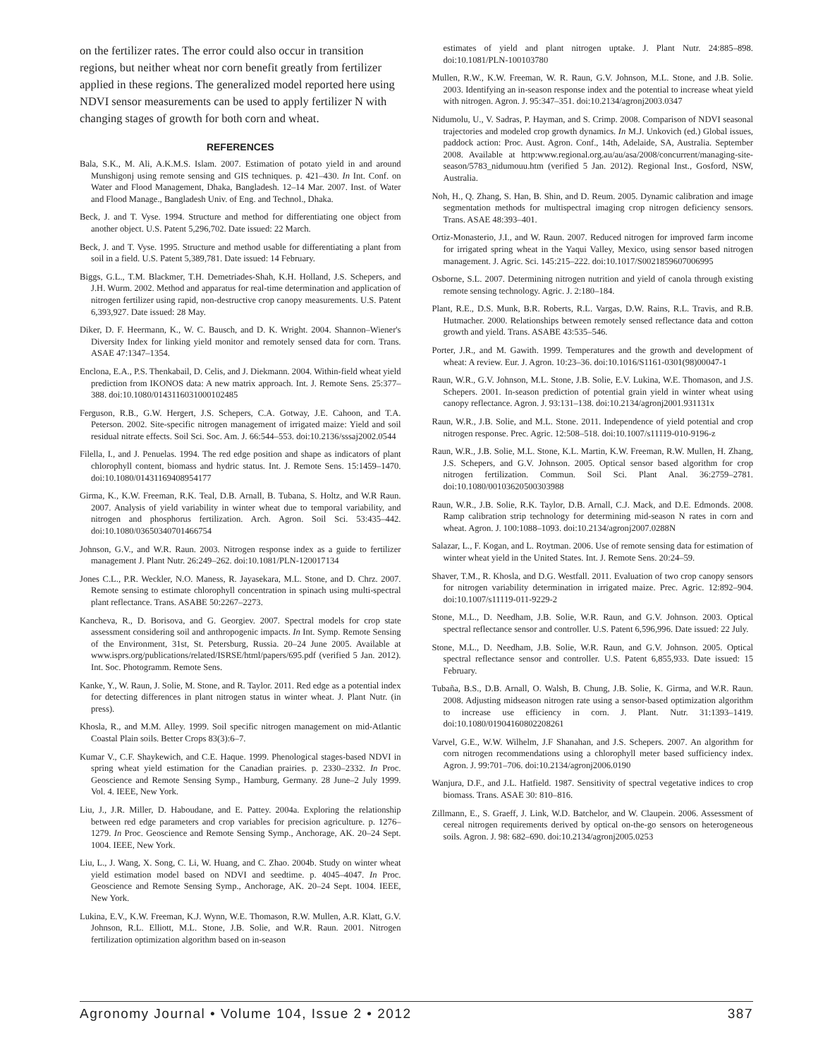on the fertilizer rates. The error could also occur in transition regions, but neither wheat nor corn benefit greatly from fertilizer applied in these regions. The generalized model reported here using NDVI sensor measurements can be used to apply fertilizer N with changing stages of growth for both corn and wheat.
REFERENCES
Bala, S.K., M. Ali, A.K.M.S. Islam. 2007. Estimation of potato yield in and around Munshigonj using remote sensing and GIS techniques. p. 421–430. In Int. Conf. on Water and Flood Management, Dhaka, Bangladesh. 12–14 Mar. 2007. Inst. of Water and Flood Manage., Bangladesh Univ. of Eng. and Technol., Dhaka.
Beck, J. and T. Vyse. 1994. Structure and method for differentiating one object from another object. U.S. Patent 5,296,702. Date issued: 22 March.
Beck, J. and T. Vyse. 1995. Structure and method usable for differentiating a plant from soil in a field. U.S. Patent 5,389,781. Date issued: 14 February.
Biggs, G.L., T.M. Blackmer, T.H. Demetriades-Shah, K.H. Holland, J.S. Schepers, and J.H. Wurm. 2002. Method and apparatus for real-time determination and application of nitrogen fertilizer using rapid, non-destructive crop canopy measurements. U.S. Patent 6,393,927. Date issued: 28 May.
Diker, D. F. Heermann, K., W. C. Bausch, and D. K. Wright. 2004. Shannon–Wiener's Diversity Index for linking yield monitor and remotely sensed data for corn. Trans. ASAE 47:1347–1354.
Enclona, E.A., P.S. Thenkabail, D. Celis, and J. Diekmann. 2004. Within-field wheat yield prediction from IKONOS data: A new matrix approach. Int. J. Remote Sens. 25:377–388. doi:10.1080/0143116031000102485
Ferguson, R.B., G.W. Hergert, J.S. Schepers, C.A. Gotway, J.E. Cahoon, and T.A. Peterson. 2002. Site-specific nitrogen management of irrigated maize: Yield and soil residual nitrate effects. Soil Sci. Soc. Am. J. 66:544–553. doi:10.2136/sssaj2002.0544
Filella, I., and J. Penuelas. 1994. The red edge position and shape as indicators of plant chlorophyll content, biomass and hydric status. Int. J. Remote Sens. 15:1459–1470. doi:10.1080/01431169408954177
Girma, K., K.W. Freeman, R.K. Teal, D.B. Arnall, B. Tubana, S. Holtz, and W.R Raun. 2007. Analysis of yield variability in winter wheat due to temporal variability, and nitrogen and phosphorus fertilization. Arch. Agron. Soil Sci. 53:435–442. doi:10.1080/03650340701466754
Johnson, G.V., and W.R. Raun. 2003. Nitrogen response index as a guide to fertilizer management J. Plant Nutr. 26:249–262. doi:10.1081/PLN-120017134
Jones C.L., P.R. Weckler, N.O. Maness, R. Jayasekara, M.L. Stone, and D. Chrz. 2007. Remote sensing to estimate chlorophyll concentration in spinach using multi-spectral plant reflectance. Trans. ASABE 50:2267–2273.
Kancheva, R., D. Borisova, and G. Georgiev. 2007. Spectral models for crop state assessment considering soil and anthropogenic impacts. In Int. Symp. Remote Sensing of the Environment, 31st, St. Petersburg, Russia. 20–24 June 2005. Available at www.isprs.org/publications/related/ISRSE/html/papers/695.pdf (verified 5 Jan. 2012). Int. Soc. Photogramm. Remote Sens.
Kanke, Y., W. Raun, J. Solie, M. Stone, and R. Taylor. 2011. Red edge as a potential index for detecting differences in plant nitrogen status in winter wheat. J. Plant Nutr. (in press).
Khosla, R., and M.M. Alley. 1999. Soil specific nitrogen management on mid-Atlantic Coastal Plain soils. Better Crops 83(3):6–7.
Kumar V., C.F. Shaykewich, and C.E. Haque. 1999. Phenological stages-based NDVI in spring wheat yield estimation for the Canadian prairies. p. 2330–2332. In Proc. Geoscience and Remote Sensing Symp., Hamburg, Germany. 28 June–2 July 1999. Vol. 4. IEEE, New York.
Liu, J., J.R. Miller, D. Haboudane, and E. Pattey. 2004a. Exploring the relationship between red edge parameters and crop variables for precision agriculture. p. 1276–1279. In Proc. Geoscience and Remote Sensing Symp., Anchorage, AK. 20–24 Sept. 1004. IEEE, New York.
Liu, L., J. Wang, X. Song, C. Li, W. Huang, and C. Zhao. 2004b. Study on winter wheat yield estimation model based on NDVI and seedtime. p. 4045–4047. In Proc. Geoscience and Remote Sensing Symp., Anchorage, AK. 20–24 Sept. 1004. IEEE, New York.
Lukina, E.V., K.W. Freeman, K.J. Wynn, W.E. Thomason, R.W. Mullen, A.R. Klatt, G.V. Johnson, R.L. Elliott, M.L. Stone, J.B. Solie, and W.R. Raun. 2001. Nitrogen fertilization optimization algorithm based on in-season
estimates of yield and plant nitrogen uptake. J. Plant Nutr. 24:885–898. doi:10.1081/PLN-100103780
Mullen, R.W., K.W. Freeman, W. R. Raun, G.V. Johnson, M.L. Stone, and J.B. Solie. 2003. Identifying an in-season response index and the potential to increase wheat yield with nitrogen. Agron. J. 95:347–351. doi:10.2134/agronj2003.0347
Nidumolu, U., V. Sadras, P. Hayman, and S. Crimp. 2008. Comparison of NDVI seasonal trajectories and modeled crop growth dynamics. In M.J. Unkovich (ed.) Global issues, paddock action: Proc. Aust. Agron. Conf., 14th, Adelaide, SA, Australia. September 2008. Available at http:www.regional.org.au/au/asa/2008/concurrent/managing-site-season/5783_nidumouu.htm (verified 5 Jan. 2012). Regional Inst., Gosford, NSW, Australia.
Noh, H., Q. Zhang, S. Han, B. Shin, and D. Reum. 2005. Dynamic calibration and image segmentation methods for multispectral imaging crop nitrogen deficiency sensors. Trans. ASAE 48:393–401.
Ortiz-Monasterio, J.I., and W. Raun. 2007. Reduced nitrogen for improved farm income for irrigated spring wheat in the Yaqui Valley, Mexico, using sensor based nitrogen management. J. Agric. Sci. 145:215–222. doi:10.1017/S0021859607006995
Osborne, S.L. 2007. Determining nitrogen nutrition and yield of canola through existing remote sensing technology. Agric. J. 2:180–184.
Plant, R.E., D.S. Munk, B.R. Roberts, R.L. Vargas, D.W. Rains, R.L. Travis, and R.B. Hutmacher. 2000. Relationships between remotely sensed reflectance data and cotton growth and yield. Trans. ASABE 43:535–546.
Porter, J.R., and M. Gawith. 1999. Temperatures and the growth and development of wheat: A review. Eur. J. Agron. 10:23–36. doi:10.1016/S1161-0301(98)00047-1
Raun, W.R., G.V. Johnson, M.L. Stone, J.B. Solie, E.V. Lukina, W.E. Thomason, and J.S. Schepers. 2001. In-season prediction of potential grain yield in winter wheat using canopy reflectance. Agron. J. 93:131–138. doi:10.2134/agronj2001.931131x
Raun, W.R., J.B. Solie, and M.L. Stone. 2011. Independence of yield potential and crop nitrogen response. Prec. Agric. 12:508–518. doi:10.1007/s11119-010-9196-z
Raun, W.R., J.B. Solie, M.L. Stone, K.L. Martin, K.W. Freeman, R.W. Mullen, H. Zhang, J.S. Schepers, and G.V. Johnson. 2005. Optical sensor based algorithm for crop nitrogen fertilization. Commun. Soil Sci. Plant Anal. 36:2759–2781. doi:10.1080/00103620500303988
Raun, W.R., J.B. Solie, R.K. Taylor, D.B. Arnall, C.J. Mack, and D.E. Edmonds. 2008. Ramp calibration strip technology for determining mid-season N rates in corn and wheat. Agron. J. 100:1088–1093. doi:10.2134/agronj2007.0288N
Salazar, L., F. Kogan, and L. Roytman. 2006. Use of remote sensing data for estimation of winter wheat yield in the United States. Int. J. Remote Sens. 20:24–59.
Shaver, T.M., R. Khosla, and D.G. Westfall. 2011. Evaluation of two crop canopy sensors for nitrogen variability determination in irrigated maize. Prec. Agric. 12:892–904. doi:10.1007/s11119-011-9229-2
Stone, M.L., D. Needham, J.B. Solie, W.R. Raun, and G.V. Johnson. 2003. Optical spectral reflectance sensor and controller. U.S. Patent 6,596,996. Date issued: 22 July.
Stone, M.L., D. Needham, J.B. Solie, W.R. Raun, and G.V. Johnson. 2005. Optical spectral reflectance sensor and controller. U.S. Patent 6,855,933. Date issued: 15 February.
Tubaña, B.S., D.B. Arnall, O. Walsh, B. Chung, J.B. Solie, K. Girma, and W.R. Raun. 2008. Adjusting midseason nitrogen rate using a sensor-based optimization algorithm to increase use efficiency in corn. J. Plant. Nutr. 31:1393–1419. doi:10.1080/01904160802208261
Varvel, G.E., W.W. Wilhelm, J.F Shanahan, and J.S. Schepers. 2007. An algorithm for corn nitrogen recommendations using a chlorophyll meter based sufficiency index. Agron. J. 99:701–706. doi:10.2134/agronj2006.0190
Wanjura, D.F., and J.L. Hatfield. 1987. Sensitivity of spectral vegetative indices to crop biomass. Trans. ASAE 30: 810–816.
Zillmann, E., S. Graeff, J. Link, W.D. Batchelor, and W. Claupein. 2006. Assessment of cereal nitrogen requirements derived by optical on-the-go sensors on heterogeneous soils. Agron. J. 98: 682–690. doi:10.2134/agronj2005.0253
Agronomy Journal • Volume 104, Issue 2 • 2012 387